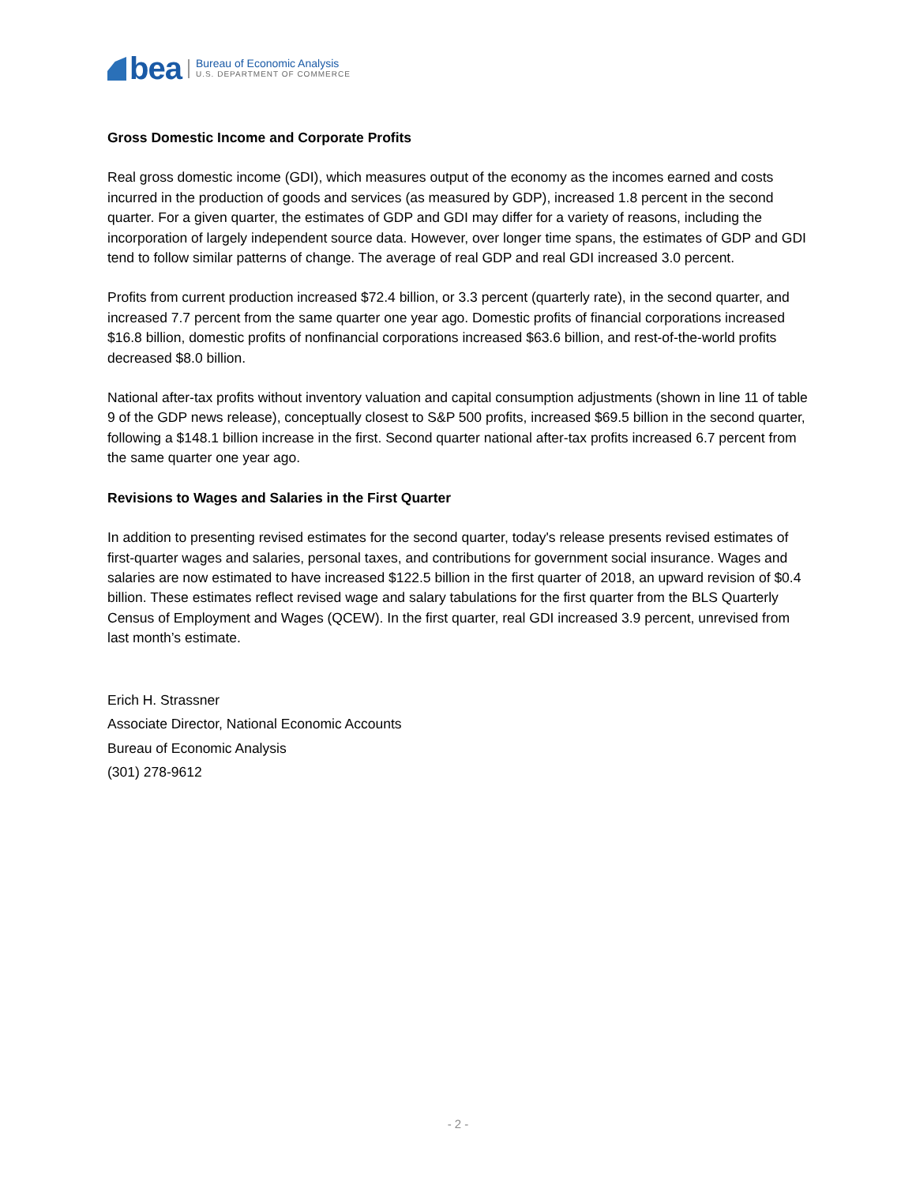bea
Bureau of Economic Analysis
U.S. DEPARTMENT OF COMMERCE
Gross Domestic Income and Corporate Profits
Real gross domestic income (GDI), which measures output of the economy as the incomes earned and costs incurred in the production of goods and services (as measured by GDP), increased 1.8 percent in the second quarter. For a given quarter, the estimates of GDP and GDI may differ for a variety of reasons, including the incorporation of largely independent source data. However, over longer time spans, the estimates of GDP and GDI tend to follow similar patterns of change. The average of real GDP and real GDI increased 3.0 percent.
Profits from current production increased $72.4 billion, or 3.3 percent (quarterly rate), in the second quarter, and increased 7.7 percent from the same quarter one year ago. Domestic profits of financial corporations increased $16.8 billion, domestic profits of nonfinancial corporations increased $63.6 billion, and rest-of-the-world profits decreased $8.0 billion.
National after-tax profits without inventory valuation and capital consumption adjustments (shown in line 11 of table 9 of the GDP news release), conceptually closest to S&P 500 profits, increased $69.5 billion in the second quarter, following a $148.1 billion increase in the first. Second quarter national after-tax profits increased 6.7 percent from the same quarter one year ago.
Revisions to Wages and Salaries in the First Quarter
In addition to presenting revised estimates for the second quarter, today's release presents revised estimates of first-quarter wages and salaries, personal taxes, and contributions for government social insurance. Wages and salaries are now estimated to have increased $122.5 billion in the first quarter of 2018, an upward revision of $0.4 billion. These estimates reflect revised wage and salary tabulations for the first quarter from the BLS Quarterly Census of Employment and Wages (QCEW). In the first quarter, real GDI increased 3.9 percent, unrevised from last month’s estimate.
Erich H. Strassner
Associate Director, National Economic Accounts
Bureau of Economic Analysis
(301) 278-9612
- 2 -